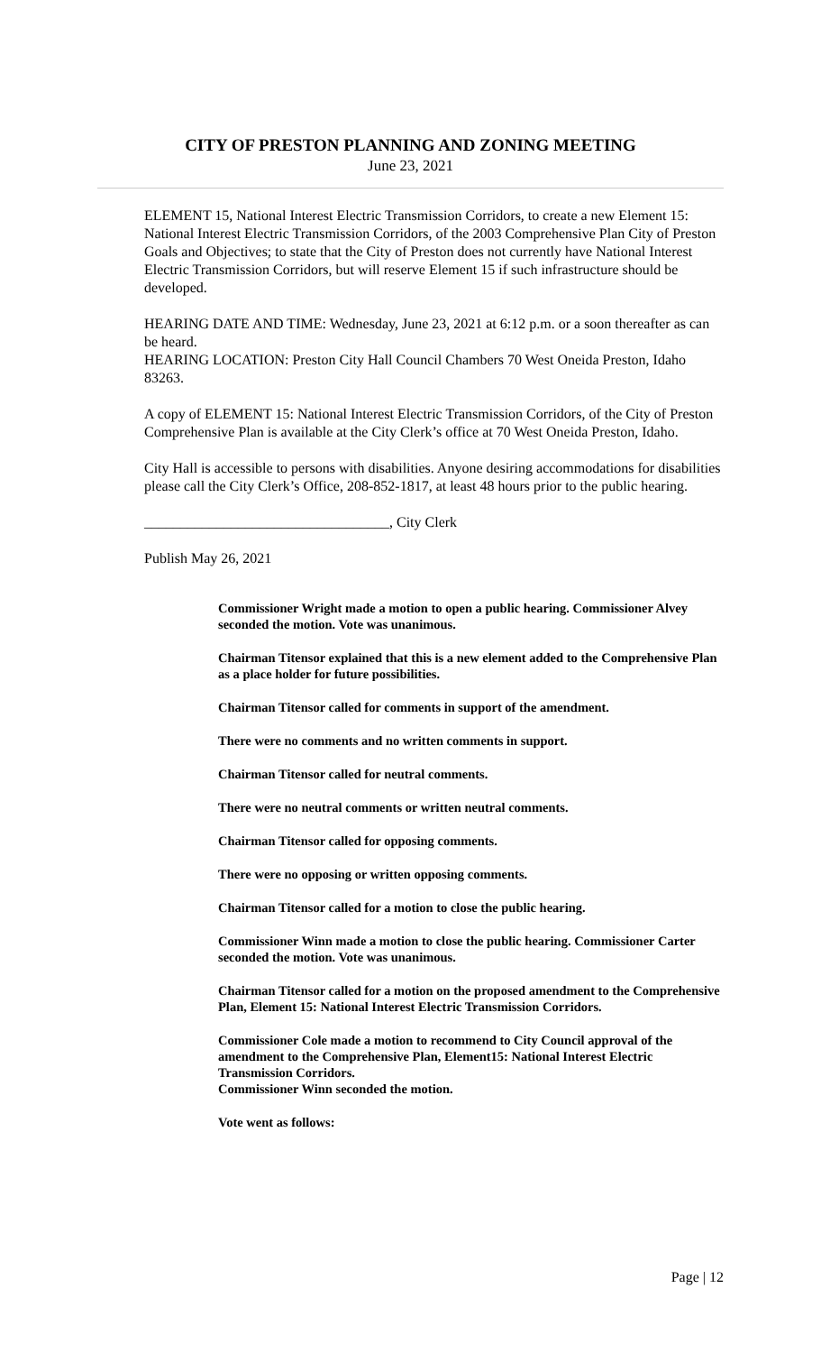CITY OF PRESTON PLANNING AND ZONING MEETING
June 23, 2021
ELEMENT 15, National Interest Electric Transmission Corridors, to create a new Element 15: National Interest Electric Transmission Corridors, of the 2003 Comprehensive Plan City of Preston Goals and Objectives; to state that the City of Preston does not currently have National Interest Electric Transmission Corridors, but will reserve Element 15 if such infrastructure should be developed.
HEARING DATE AND TIME: Wednesday, June 23, 2021 at 6:12 p.m. or a soon thereafter as can be heard.
HEARING LOCATION: Preston City Hall Council Chambers 70 West Oneida Preston, Idaho 83263.
A copy of ELEMENT 15: National Interest Electric Transmission Corridors, of the City of Preston Comprehensive Plan is available at the City Clerk’s office at 70 West Oneida Preston, Idaho.
City Hall is accessible to persons with disabilities. Anyone desiring accommodations for disabilities please call the City Clerk’s Office, 208-852-1817, at least 48 hours prior to the public hearing.
__________________________________, City Clerk
Publish May 26, 2021
Commissioner Wright made a motion to open a public hearing. Commissioner Alvey seconded the motion. Vote was unanimous.
Chairman Titensor explained that this is a new element added to the Comprehensive Plan as a place holder for future possibilities.
Chairman Titensor called for comments in support of the amendment.
There were no comments and no written comments in support.
Chairman Titensor called for neutral comments.
There were no neutral comments or written neutral comments.
Chairman Titensor called for opposing comments.
There were no opposing or written opposing comments.
Chairman Titensor called for a motion to close the public hearing.
Commissioner Winn made a motion to close the public hearing. Commissioner Carter seconded the motion. Vote was unanimous.
Chairman Titensor called for a motion on the proposed amendment to the Comprehensive Plan, Element 15: National Interest Electric Transmission Corridors.
Commissioner Cole made a motion to recommend to City Council approval of the amendment to the Comprehensive Plan, Element15: National Interest Electric Transmission Corridors.
Commissioner Winn seconded the motion.
Vote went as follows:
Page | 12